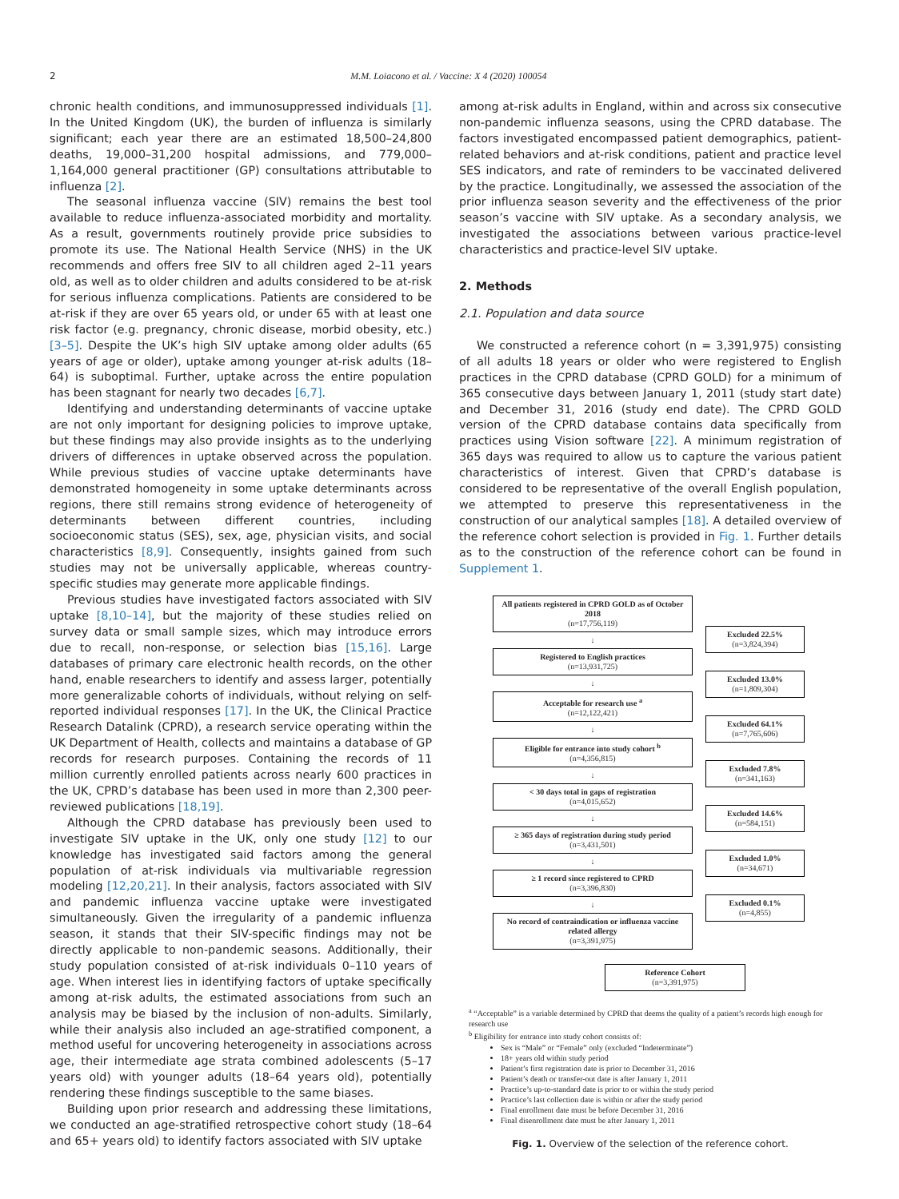2 M.M. Loiacono et al. / Vaccine: X 4 (2020) 100054
chronic health conditions, and immunosuppressed individuals [1]. In the United Kingdom (UK), the burden of influenza is similarly significant; each year there are an estimated 18,500–24,800 deaths, 19,000–31,200 hospital admissions, and 779,000–1,164,000 general practitioner (GP) consultations attributable to influenza [2].
The seasonal influenza vaccine (SIV) remains the best tool available to reduce influenza-associated morbidity and mortality. As a result, governments routinely provide price subsidies to promote its use. The National Health Service (NHS) in the UK recommends and offers free SIV to all children aged 2–11 years old, as well as to older children and adults considered to be at-risk for serious influenza complications. Patients are considered to be at-risk if they are over 65 years old, or under 65 with at least one risk factor (e.g. pregnancy, chronic disease, morbid obesity, etc.) [3–5]. Despite the UK’s high SIV uptake among older adults (65 years of age or older), uptake among younger at-risk adults (18–64) is suboptimal. Further, uptake across the entire population has been stagnant for nearly two decades [6,7].
Identifying and understanding determinants of vaccine uptake are not only important for designing policies to improve uptake, but these findings may also provide insights as to the underlying drivers of differences in uptake observed across the population. While previous studies of vaccine uptake determinants have demonstrated homogeneity in some uptake determinants across regions, there still remains strong evidence of heterogeneity of determinants between different countries, including socioeconomic status (SES), sex, age, physician visits, and social characteristics [8,9]. Consequently, insights gained from such studies may not be universally applicable, whereas country-specific studies may generate more applicable findings.
Previous studies have investigated factors associated with SIV uptake [8,10–14], but the majority of these studies relied on survey data or small sample sizes, which may introduce errors due to recall, non-response, or selection bias [15,16]. Large databases of primary care electronic health records, on the other hand, enable researchers to identify and assess larger, potentially more generalizable cohorts of individuals, without relying on self-reported individual responses [17]. In the UK, the Clinical Practice Research Datalink (CPRD), a research service operating within the UK Department of Health, collects and maintains a database of GP records for research purposes. Containing the records of 11 million currently enrolled patients across nearly 600 practices in the UK, CPRD’s database has been used in more than 2,300 peer-reviewed publications [18,19].
Although the CPRD database has previously been used to investigate SIV uptake in the UK, only one study [12] to our knowledge has investigated said factors among the general population of at-risk individuals via multivariable regression modeling [12,20,21]. In their analysis, factors associated with SIV and pandemic influenza vaccine uptake were investigated simultaneously. Given the irregularity of a pandemic influenza season, it stands that their SIV-specific findings may not be directly applicable to non-pandemic seasons. Additionally, their study population consisted of at-risk individuals 0–110 years of age. When interest lies in identifying factors of uptake specifically among at-risk adults, the estimated associations from such an analysis may be biased by the inclusion of non-adults. Similarly, while their analysis also included an age-stratified component, a method useful for uncovering heterogeneity in associations across age, their intermediate age strata combined adolescents (5–17 years old) with younger adults (18–64 years old), potentially rendering these findings susceptible to the same biases.
Building upon prior research and addressing these limitations, we conducted an age-stratified retrospective cohort study (18–64 and 65+ years old) to identify factors associated with SIV uptake
among at-risk adults in England, within and across six consecutive non-pandemic influenza seasons, using the CPRD database. The factors investigated encompassed patient demographics, patient-related behaviors and at-risk conditions, patient and practice level SES indicators, and rate of reminders to be vaccinated delivered by the practice. Longitudinally, we assessed the association of the prior influenza season severity and the effectiveness of the prior season’s vaccine with SIV uptake. As a secondary analysis, we investigated the associations between various practice-level characteristics and practice-level SIV uptake.
2. Methods
2.1. Population and data source
We constructed a reference cohort (n = 3,391,975) consisting of all adults 18 years or older who were registered to English practices in the CPRD database (CPRD GOLD) for a minimum of 365 consecutive days between January 1, 2011 (study start date) and December 31, 2016 (study end date). The CPRD GOLD version of the CPRD database contains data specifically from practices using Vision software [22]. A minimum registration of 365 days was required to allow us to capture the various patient characteristics of interest. Given that CPRD’s database is considered to be representative of the overall English population, we attempted to preserve this representativeness in the construction of our analytical samples [18]. A detailed overview of the reference cohort selection is provided in Fig. 1. Further details as to the construction of the reference cohort can be found in Supplement 1.
All patients registered in CPRD GOLD as of October 2018
(n=17,756,119)
↓
Registered to English practices
(n=13,931,725)
↓
Acceptable for research use <sup>a</sup>
(n=12,122,421)
↓
Eligible for entrance into study cohort <sup>b</sup>
(n=4,356,815)
↓
< 30 days total in gaps of registration
(n=4,015,652)
↓
≥ 365 days of registration during study period
(n=3,431,501)
↓
≥ 1 record since registered to CPRD
(n=3,396,830)
↓
No record of contraindication or influenza vaccine related allergy
(n=3,391,975)
Reference Cohort
(n=3,391,975)
Excluded 22.5%
(n=3,824,394)
Excluded 13.0%
(n=1,809,304)
Excluded 64.1%
(n=7,765,606)
Excluded 7.8%
(n=341,163)
Excluded 14.6%
(n=584,151)
Excluded 1.0%
(n=34,671)
Excluded 0.1%
(n=4,855)
<sup>a</sup> “Acceptable” is a variable determined by CPRD that deems the quality of a patient’s records high enough for research use
<sup>b</sup> Eligibility for entrance into study cohort consists of:
Sex is “Male” or “Female” only (excluded “Indeterminate”)
18+ years old within study period
Patient’s first registration date is prior to December 31, 2016
Patient’s death or transfer-out date is after January 1, 2011
Practice’s up-to-standard date is prior to or within the study period
Practice’s last collection date is within or after the study period
Final enrollment date must be before December 31, 2016
Final disenrollment date must be after January 1, 2011
Fig. 1. Overview of the selection of the reference cohort.